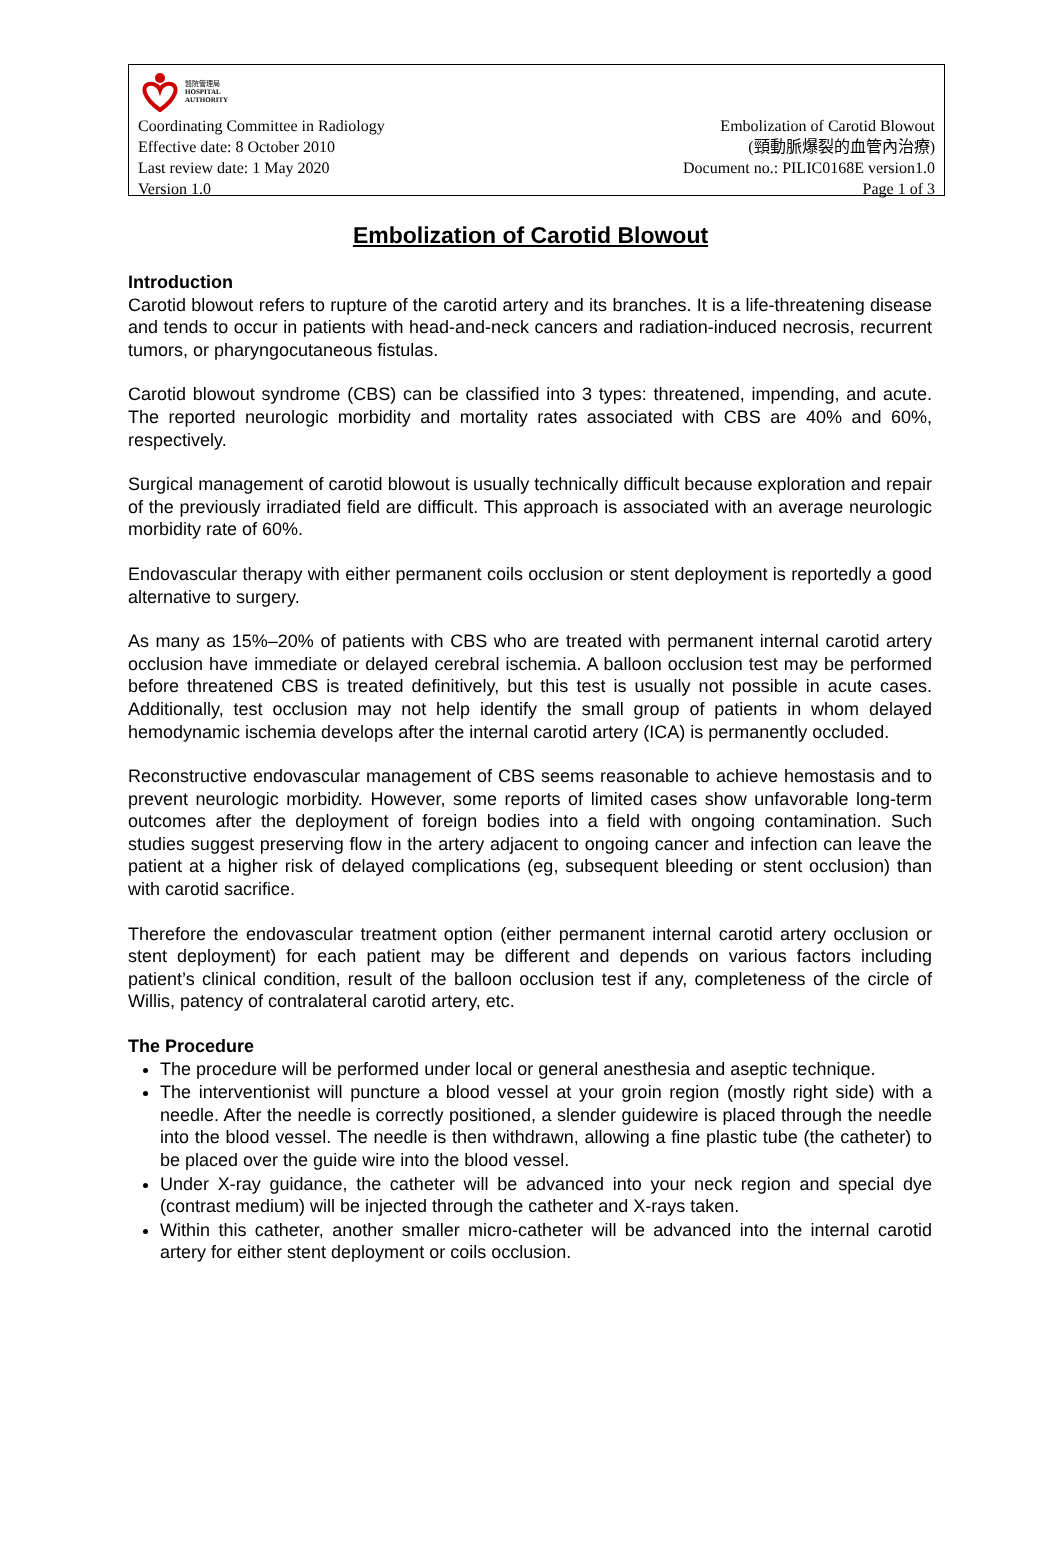醫院管理局
HOSPITAL
AUTHORITY
Coordinating Committee in Radiology
Effective date: 8 October 2010
Last review date: 1 May 2020
Version 1.0
Embolization of Carotid Blowout
(頸動脈爆裂的血管內治療)
Document no.: PILIC0168E version1.0
Page 1 of 3
Embolization of Carotid Blowout
Introduction
Carotid blowout refers to rupture of the carotid artery and its branches. It is a life-threatening disease and tends to occur in patients with head-and-neck cancers and radiation-induced necrosis, recurrent tumors, or pharyngocutaneous fistulas.
Carotid blowout syndrome (CBS) can be classified into 3 types: threatened, impending, and acute. The reported neurologic morbidity and mortality rates associated with CBS are 40% and 60%, respectively.
Surgical management of carotid blowout is usually technically difficult because exploration and repair of the previously irradiated field are difficult. This approach is associated with an average neurologic morbidity rate of 60%.
Endovascular therapy with either permanent coils occlusion or stent deployment is reportedly a good alternative to surgery.
As many as 15%–20% of patients with CBS who are treated with permanent internal carotid artery occlusion have immediate or delayed cerebral ischemia. A balloon occlusion test may be performed before threatened CBS is treated definitively, but this test is usually not possible in acute cases. Additionally, test occlusion may not help identify the small group of patients in whom delayed hemodynamic ischemia develops after the internal carotid artery (ICA) is permanently occluded.
Reconstructive endovascular management of CBS seems reasonable to achieve hemostasis and to prevent neurologic morbidity. However, some reports of limited cases show unfavorable long-term outcomes after the deployment of foreign bodies into a field with ongoing contamination. Such studies suggest preserving flow in the artery adjacent to ongoing cancer and infection can leave the patient at a higher risk of delayed complications (eg, subsequent bleeding or stent occlusion) than with carotid sacrifice.
Therefore the endovascular treatment option (either permanent internal carotid artery occlusion or stent deployment) for each patient may be different and depends on various factors including patient’s clinical condition, result of the balloon occlusion test if any, completeness of the circle of Willis, patency of contralateral carotid artery, etc.
The Procedure
The procedure will be performed under local or general anesthesia and aseptic technique.
The interventionist will puncture a blood vessel at your groin region (mostly right side) with a needle. After the needle is correctly positioned, a slender guidewire is placed through the needle into the blood vessel. The needle is then withdrawn, allowing a fine plastic tube (the catheter) to be placed over the guide wire into the blood vessel.
Under X-ray guidance, the catheter will be advanced into your neck region and special dye (contrast medium) will be injected through the catheter and X-rays taken.
Within this catheter, another smaller micro-catheter will be advanced into the internal carotid artery for either stent deployment or coils occlusion.